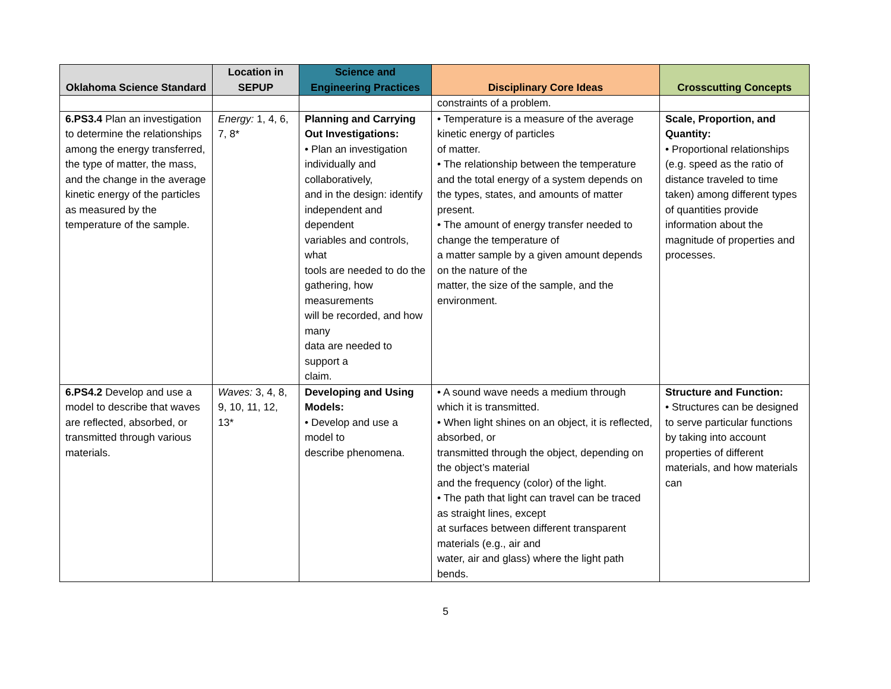| Oklahoma Science Standard | Location in SEPUP | Science and Engineering Practices | Disciplinary Core Ideas | Crosscutting Concepts |
| --- | --- | --- | --- | --- |
| | | | constraints of a problem. | |
| 6.PS3.4 Plan an investigation to determine the relationships among the energy transferred, the type of matter, the mass, and the change in the average kinetic energy of the particles as measured by the temperature of the sample. | Energy: 1, 4, 6, 7, 8* | Planning and Carrying Out Investigations: • Plan an investigation individually and collaboratively, and in the design: identify independent and dependent variables and controls, what tools are needed to do the gathering, how measurements will be recorded, and how many data are needed to support a claim. | • Temperature is a measure of the average kinetic energy of particles of matter. • The relationship between the temperature and the total energy of a system depends on the types, states, and amounts of matter present. • The amount of energy transfer needed to change the temperature of a matter sample by a given amount depends on the nature of the matter, the size of the sample, and the environment. | Scale, Proportion, and Quantity: • Proportional relationships (e.g. speed as the ratio of distance traveled to time taken) among different types of quantities provide information about the magnitude of properties and processes. |
| 6.PS4.2 Develop and use a model to describe that waves are reflected, absorbed, or transmitted through various materials. | Waves: 3, 4, 8, 9, 10, 11, 12, 13* | Developing and Using Models: • Develop and use a model to describe phenomena. | • A sound wave needs a medium through which it is transmitted. • When light shines on an object, it is reflected, absorbed, or transmitted through the object, depending on the object’s material and the frequency (color) of the light. • The path that light can travel can be traced as straight lines, except at surfaces between different transparent materials (e.g., air and water, air and glass) where the light path bends. | Structure and Function: • Structures can be designed to serve particular functions by taking into account properties of different materials, and how materials can |
5